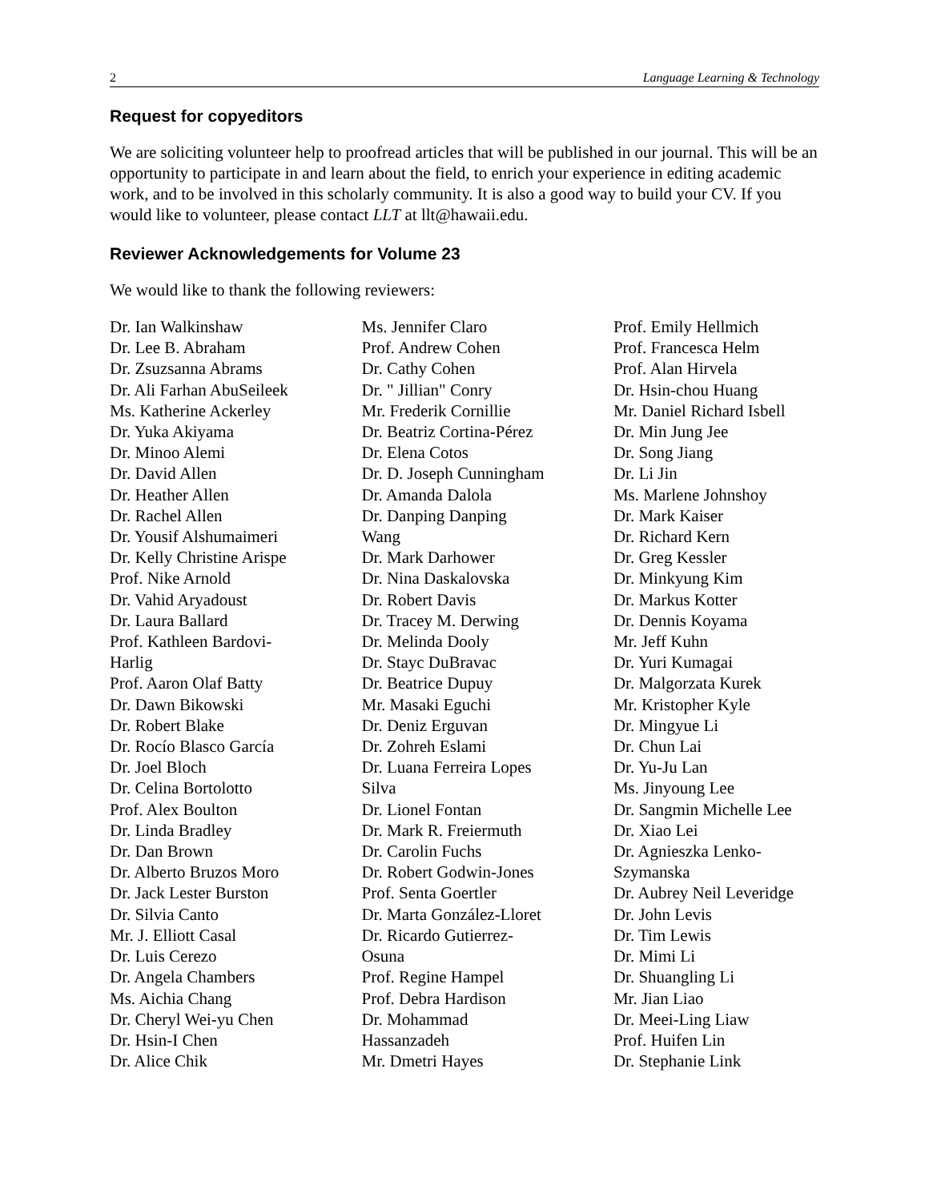2 Language Learning & Technology
Request for copyeditors
We are soliciting volunteer help to proofread articles that will be published in our journal. This will be an opportunity to participate in and learn about the field, to enrich your experience in editing academic work, and to be involved in this scholarly community. It is also a good way to build your CV. If you would like to volunteer, please contact LLT at llt@hawaii.edu.
Reviewer Acknowledgements for Volume 23
We would like to thank the following reviewers:
Dr. Ian Walkinshaw
Dr. Lee B. Abraham
Dr. Zsuzsanna Abrams
Dr. Ali Farhan AbuSeileek
Ms. Katherine Ackerley
Dr. Yuka Akiyama
Dr. Minoo Alemi
Dr. David Allen
Dr. Heather Allen
Dr. Rachel Allen
Dr. Yousif Alshumaimeri
Dr. Kelly Christine Arispe
Prof. Nike Arnold
Dr. Vahid Aryadoust
Dr. Laura Ballard
Prof. Kathleen Bardovi-
Harlig
Prof. Aaron Olaf Batty
Dr. Dawn Bikowski
Dr. Robert Blake
Dr. Rocío Blasco García
Dr. Joel Bloch
Dr. Celina Bortolotto
Prof. Alex Boulton
Dr. Linda Bradley
Dr. Dan Brown
Dr. Alberto Bruzos Moro
Dr. Jack Lester Burston
Dr. Silvia Canto
Mr. J. Elliott Casal
Dr. Luis Cerezo
Dr. Angela Chambers
Ms. Aichia Chang
Dr. Cheryl Wei-yu Chen
Dr. Hsin-I Chen
Dr. Alice Chik
Ms. Jennifer Claro
Prof. Andrew Cohen
Dr. Cathy Cohen
Dr. " Jillian" Conry
Mr. Frederik Cornillie
Dr. Beatriz Cortina-Pérez
Dr. Elena Cotos
Dr. D. Joseph Cunningham
Dr. Amanda Dalola
Dr. Danping Danping
Wang
Dr. Mark Darhower
Dr. Nina Daskalovska
Dr. Robert Davis
Dr. Tracey M. Derwing
Dr. Melinda Dooly
Dr. Stayc DuBravac
Dr. Beatrice Dupuy
Mr. Masaki Eguchi
Dr. Deniz Erguvan
Dr. Zohreh Eslami
Dr. Luana Ferreira Lopes
Silva
Dr. Lionel Fontan
Dr. Mark R. Freiermuth
Dr. Carolin Fuchs
Dr. Robert Godwin-Jones
Prof. Senta Goertler
Dr. Marta González-Lloret
Dr. Ricardo Gutierrez-
Osuna
Prof. Regine Hampel
Prof. Debra Hardison
Dr. Mohammad
Hassanzadeh
Mr. Dmetri Hayes
Prof. Emily Hellmich
Prof. Francesca Helm
Prof. Alan Hirvela
Dr. Hsin-chou Huang
Mr. Daniel Richard Isbell
Dr. Min Jung Jee
Dr. Song Jiang
Dr. Li Jin
Ms. Marlene Johnshoy
Dr. Mark Kaiser
Dr. Richard Kern
Dr. Greg Kessler
Dr. Minkyung Kim
Dr. Markus Kotter
Dr. Dennis Koyama
Mr. Jeff Kuhn
Dr. Yuri Kumagai
Dr. Malgorzata Kurek
Mr. Kristopher Kyle
Dr. Mingyue Li
Dr. Chun Lai
Dr. Yu-Ju Lan
Ms. Jinyoung Lee
Dr. Sangmin Michelle Lee
Dr. Xiao Lei
Dr. Agnieszka Lenko-
Szymanska
Dr. Aubrey Neil Leveridge
Dr. John Levis
Dr. Tim Lewis
Dr. Mimi Li
Dr. Shuangling Li
Mr. Jian Liao
Dr. Meei-Ling Liaw
Prof. Huifen Lin
Dr. Stephanie Link